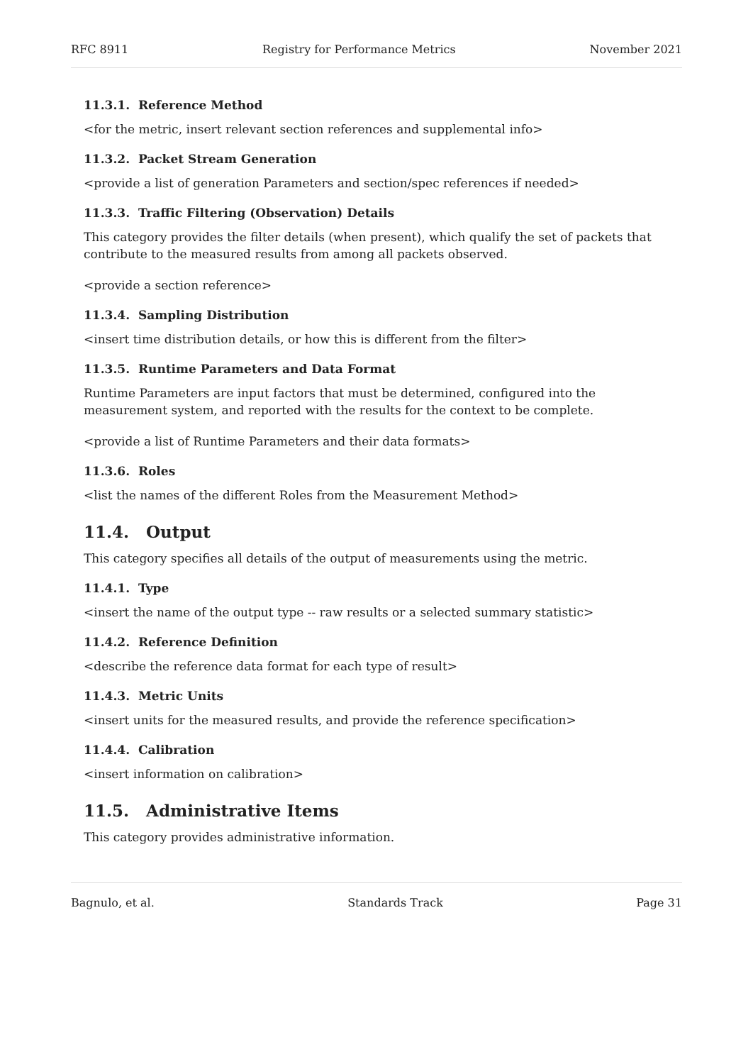RFC 8911 Registry for Performance Metrics November 2021
11.3.1. Reference Method
<for the metric, insert relevant section references and supplemental info>
11.3.2. Packet Stream Generation
<provide a list of generation Parameters and section/spec references if needed>
11.3.3. Traffic Filtering (Observation) Details
This category provides the filter details (when present), which qualify the set of packets that contribute to the measured results from among all packets observed.
<provide a section reference>
11.3.4. Sampling Distribution
<insert time distribution details, or how this is different from the filter>
11.3.5. Runtime Parameters and Data Format
Runtime Parameters are input factors that must be determined, configured into the measurement system, and reported with the results for the context to be complete.
<provide a list of Runtime Parameters and their data formats>
11.3.6. Roles
<list the names of the different Roles from the Measurement Method>
11.4. Output
This category specifies all details of the output of measurements using the metric.
11.4.1. Type
<insert the name of the output type -- raw results or a selected summary statistic>
11.4.2. Reference Definition
<describe the reference data format for each type of result>
11.4.3. Metric Units
<insert units for the measured results, and provide the reference specification>
11.4.4. Calibration
<insert information on calibration>
11.5. Administrative Items
This category provides administrative information.
Bagnulo, et al. Standards Track Page 31